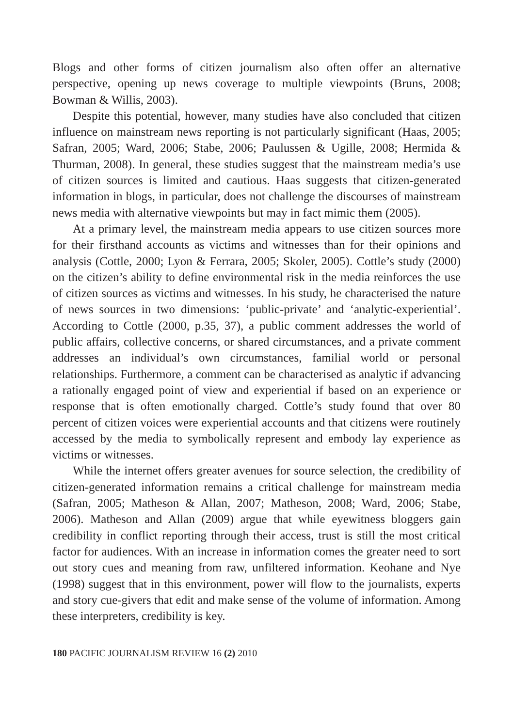Blogs and other forms of citizen journalism also often offer an alternative perspective, opening up news coverage to multiple viewpoints (Bruns, 2008; Bowman & Willis, 2003).
Despite this potential, however, many studies have also concluded that citizen influence on mainstream news reporting is not particularly significant (Haas, 2005; Safran, 2005; Ward, 2006; Stabe, 2006; Paulussen & Ugille, 2008; Hermida & Thurman, 2008). In general, these studies suggest that the mainstream media’s use of citizen sources is limited and cautious. Haas suggests that citizen-generated information in blogs, in particular, does not challenge the discourses of mainstream news media with alternative viewpoints but may in fact mimic them (2005).
At a primary level, the mainstream media appears to use citizen sources more for their firsthand accounts as victims and witnesses than for their opinions and analysis (Cottle, 2000; Lyon & Ferrara, 2005; Skoler, 2005). Cottle’s study (2000) on the citizen’s ability to define environmental risk in the media reinforces the use of citizen sources as victims and witnesses. In his study, he characterised the nature of news sources in two dimensions: ‘public-private’ and ‘analytic-experiential’. According to Cottle (2000, p.35, 37), a public comment addresses the world of public affairs, collective concerns, or shared circumstances, and a private comment addresses an individual’s own circumstances, familial world or personal relationships. Furthermore, a comment can be characterised as analytic if advancing a rationally engaged point of view and experiential if based on an experience or response that is often emotionally charged. Cottle’s study found that over 80 percent of citizen voices were experiential accounts and that citizens were routinely accessed by the media to symbolically represent and embody lay experience as victims or witnesses.
While the internet offers greater avenues for source selection, the credibility of citizen-generated information remains a critical challenge for mainstream media (Safran, 2005; Matheson & Allan, 2007; Matheson, 2008; Ward, 2006; Stabe, 2006). Matheson and Allan (2009) argue that while eyewitness bloggers gain credibility in conflict reporting through their access, trust is still the most critical factor for audiences. With an increase in information comes the greater need to sort out story cues and meaning from raw, unfiltered information. Keohane and Nye (1998) suggest that in this environment, power will flow to the journalists, experts and story cue-givers that edit and make sense of the volume of information. Among these interpreters, credibility is key.
180 PACIFIC JOURNALISM REVIEW 16 (2) 2010